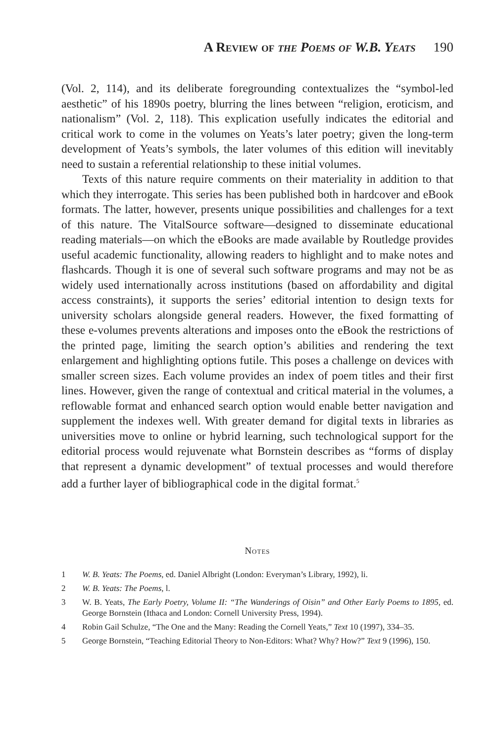A Review of the Poems of W.B. Yeats 190
(Vol. 2, 114), and its deliberate foregrounding contextualizes the “symbol-led aesthetic” of his 1890s poetry, blurring the lines between “religion, eroticism, and nationalism” (Vol. 2, 118). This explication usefully indicates the editorial and critical work to come in the volumes on Yeats’s later poetry; given the long-term development of Yeats’s symbols, the later volumes of this edition will inevitably need to sustain a referential relationship to these initial volumes.
Texts of this nature require comments on their materiality in addition to that which they interrogate. This series has been published both in hardcover and eBook formats. The latter, however, presents unique possibilities and challenges for a text of this nature. The VitalSource software—designed to disseminate educational reading materials—on which the eBooks are made available by Routledge provides useful academic functionality, allowing readers to highlight and to make notes and flashcards. Though it is one of several such software programs and may not be as widely used internationally across institutions (based on affordability and digital access constraints), it supports the series’ editorial intention to design texts for university scholars alongside general readers. However, the fixed formatting of these e-volumes prevents alterations and imposes onto the eBook the restrictions of the printed page, limiting the search option’s abilities and rendering the text enlargement and highlighting options futile. This poses a challenge on devices with smaller screen sizes. Each volume provides an index of poem titles and their first lines. However, given the range of contextual and critical material in the volumes, a reflowable format and enhanced search option would enable better navigation and supplement the indexes well. With greater demand for digital texts in libraries as universities move to online or hybrid learning, such technological support for the editorial process would rejuvenate what Bornstein describes as “forms of display that represent a dynamic development” of textual processes and would therefore add a further layer of bibliographical code in the digital format.<sup>5</sup>
Notes
1 W. B. Yeats: The Poems, ed. Daniel Albright (London: Everyman’s Library, 1992), li.
2 W. B. Yeats: The Poems, l.
3 W. B. Yeats, The Early Poetry, Volume II: “The Wanderings of Oisin” and Other Early Poems to 1895, ed. George Bornstein (Ithaca and London: Cornell University Press, 1994).
4 Robin Gail Schulze, “The One and the Many: Reading the Cornell Yeats,” Text 10 (1997), 334–35.
5 George Bornstein, “Teaching Editorial Theory to Non-Editors: What? Why? How?” Text 9 (1996), 150.